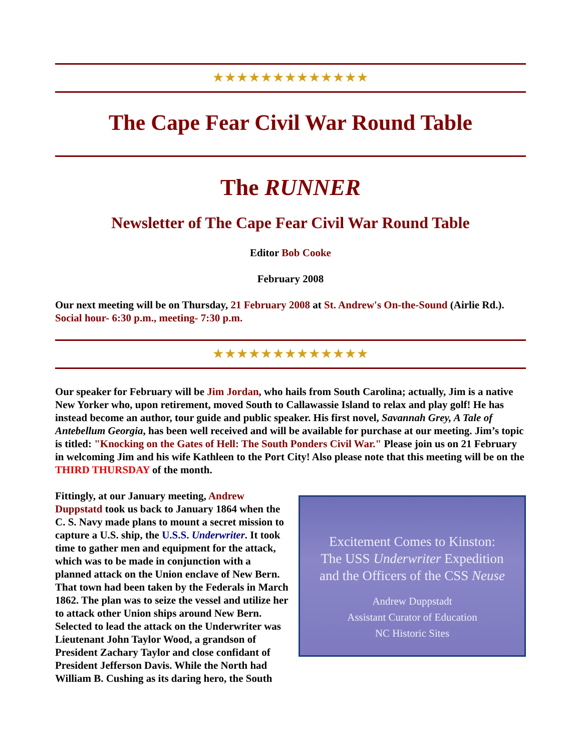★★★★★★★★★★★★★
The Cape Fear Civil War Round Table
The RUNNER
Newsletter of The Cape Fear Civil War Round Table
Editor Bob Cooke
February 2008
Our next meeting will be on Thursday, 21 February 2008 at St. Andrew's On-the-Sound (Airlie Rd.). Social hour- 6:30 p.m., meeting- 7:30 p.m.
★★★★★★★★★★★★★
Our speaker for February will be Jim Jordan, who hails from South Carolina; actually, Jim is a native New Yorker who, upon retirement, moved South to Callawassie Island to relax and play golf! He has instead become an author, tour guide and public speaker. His first novel, Savannah Grey, A Tale of Antebellum Georgia, has been well received and will be available for purchase at our meeting. Jim’s topic is titled: "Knocking on the Gates of Hell: The South Ponders Civil War." Please join us on 21 February in welcoming Jim and his wife Kathleen to the Port City! Also please note that this meeting will be on the THIRD THURSDAY of the month.
Excitement Comes to Kinston:
The USS Underwriter Expedition
and the Officers of the CSS Neuse
Andrew Duppstadt
Assistant Curator of Education
NC Historic Sites Fittingly, at our January meeting, Andrew Duppstatd took us back to January 1864 when the C. S. Navy made plans to mount a secret mission to capture a U.S. ship, the U.S.S. Underwriter. It took time to gather men and equipment for the attack, which was to be made in conjunction with a planned attack on the Union enclave of New Bern. That town had been taken by the Federals in March 1862. The plan was to seize the vessel and utilize her to attack other Union ships around New Bern. Selected to lead the attack on the Underwriter was Lieutenant John Taylor Wood, a grandson of President Zachary Taylor and close confidant of President Jefferson Davis. While the North had William B. Cushing as its daring hero, the South